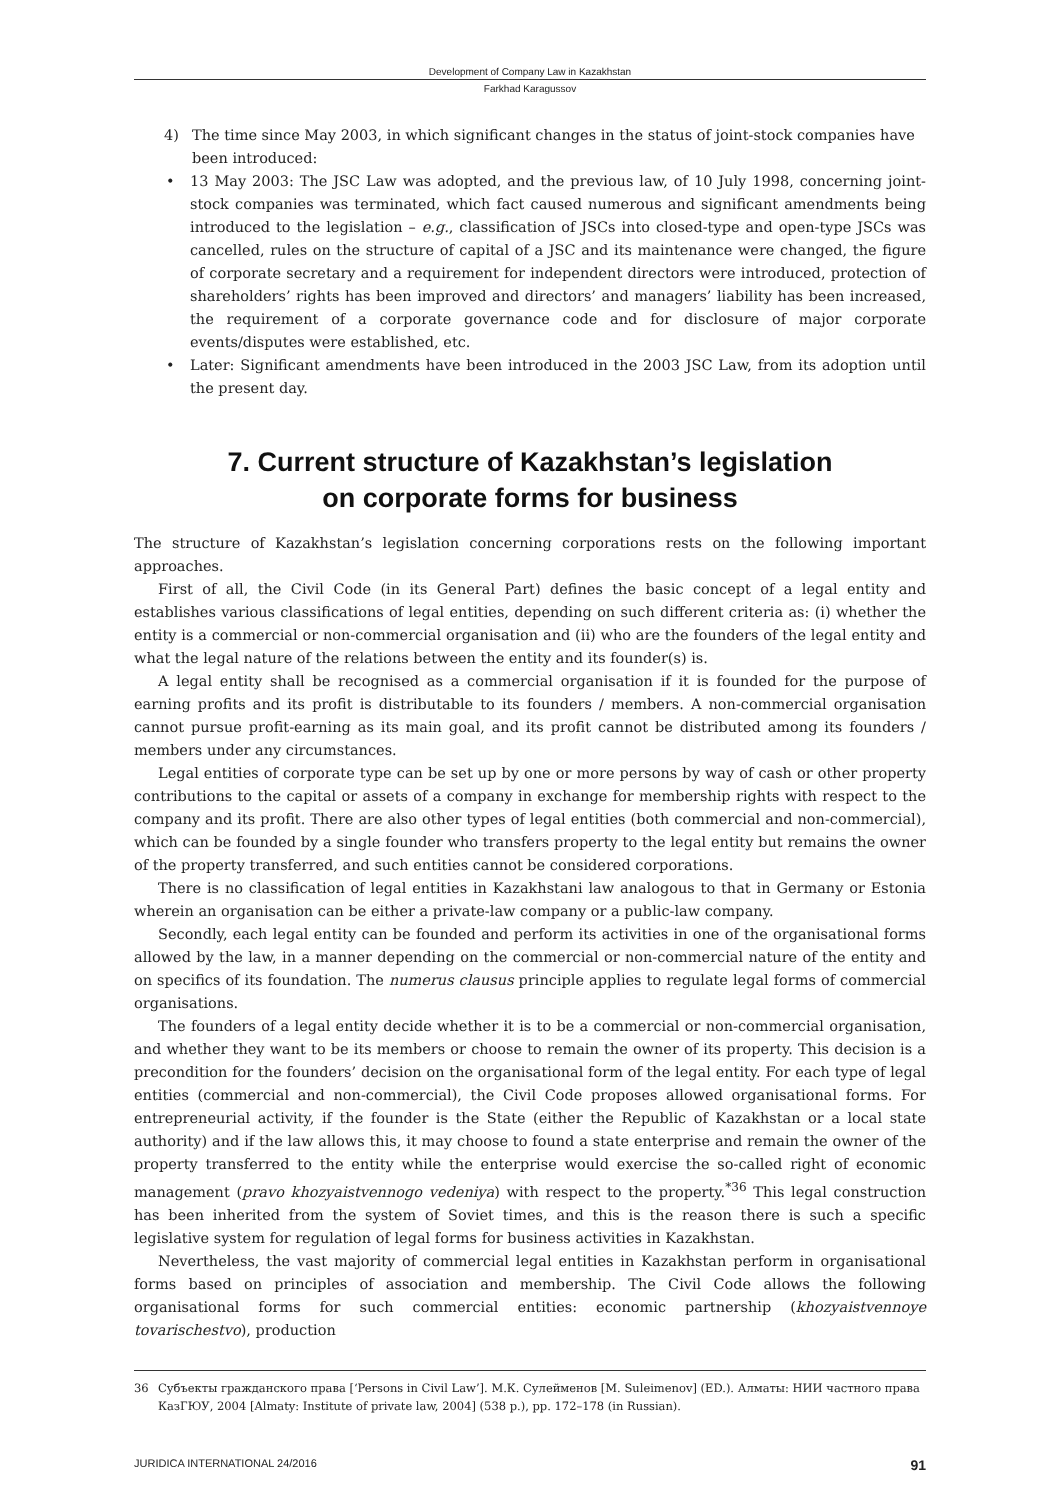Development of Company Law in Kazakhstan
Farkhad Karagussov
4) The time since May 2003, in which significant changes in the status of joint-stock companies have been introduced:
• 13 May 2003: The JSC Law was adopted, and the previous law, of 10 July 1998, concerning joint-stock companies was terminated, which fact caused numerous and significant amendments being introduced to the legislation – e.g., classification of JSCs into closed-type and open-type JSCs was cancelled, rules on the structure of capital of a JSC and its maintenance were changed, the figure of corporate secretary and a requirement for independent directors were introduced, protection of shareholders’ rights has been improved and directors’ and managers’ liability has been increased, the requirement of a corporate governance code and for disclosure of major corporate events/disputes were established, etc.
• Later: Significant amendments have been introduced in the 2003 JSC Law, from its adoption until the present day.
7. Current structure of Kazakhstan’s legislation
on corporate forms for business
The structure of Kazakhstan’s legislation concerning corporations rests on the following important approaches.
First of all, the Civil Code (in its General Part) defines the basic concept of a legal entity and establishes various classifications of legal entities, depending on such different criteria as: (i) whether the entity is a commercial or non-commercial organisation and (ii) who are the founders of the legal entity and what the legal nature of the relations between the entity and its founder(s) is.
A legal entity shall be recognised as a commercial organisation if it is founded for the purpose of earning profits and its profit is distributable to its founders / members. A non-commercial organisation cannot pursue profit-earning as its main goal, and its profit cannot be distributed among its founders / members under any circumstances.
Legal entities of corporate type can be set up by one or more persons by way of cash or other property contributions to the capital or assets of a company in exchange for membership rights with respect to the company and its profit. There are also other types of legal entities (both commercial and non-commercial), which can be founded by a single founder who transfers property to the legal entity but remains the owner of the property transferred, and such entities cannot be considered corporations.
There is no classification of legal entities in Kazakhstani law analogous to that in Germany or Estonia wherein an organisation can be either a private-law company or a public-law company.
Secondly, each legal entity can be founded and perform its activities in one of the organisational forms allowed by the law, in a manner depending on the commercial or non-commercial nature of the entity and on specifics of its foundation. The numerus clausus principle applies to regulate legal forms of commercial organisations.
The founders of a legal entity decide whether it is to be a commercial or non-commercial organisation, and whether they want to be its members or choose to remain the owner of its property. This decision is a precondition for the founders’ decision on the organisational form of the legal entity. For each type of legal entities (commercial and non-commercial), the Civil Code proposes allowed organisational forms. For entrepreneurial activity, if the founder is the State (either the Republic of Kazakhstan or a local state authority) and if the law allows this, it may choose to found a state enterprise and remain the owner of the property transferred to the entity while the enterprise would exercise the so-called right of economic management (pravo khozyaistvennogo vedeniya) with respect to the property.<sup>*36</sup> This legal construction has been inherited from the system of Soviet times, and this is the reason there is such a specific legislative system for regulation of legal forms for business activities in Kazakhstan.
Nevertheless, the vast majority of commercial legal entities in Kazakhstan perform in organisational forms based on principles of association and membership. The Civil Code allows the following organisational forms for such commercial entities: economic partnership (khozyaistvennoye tovarischestvo), production
36 Субъекты гражданского права [‘Persons in Civil Law’]. М.К. Сулейменов [M. Suleimenov] (ED.). Алматы: НИИ частного права КазГЮУ, 2004 [Almaty: Institute of private law, 2004] (538 p.), pp. 172–178 (in Russian).
JURIDICA INTERNATIONAL 24/2016 91